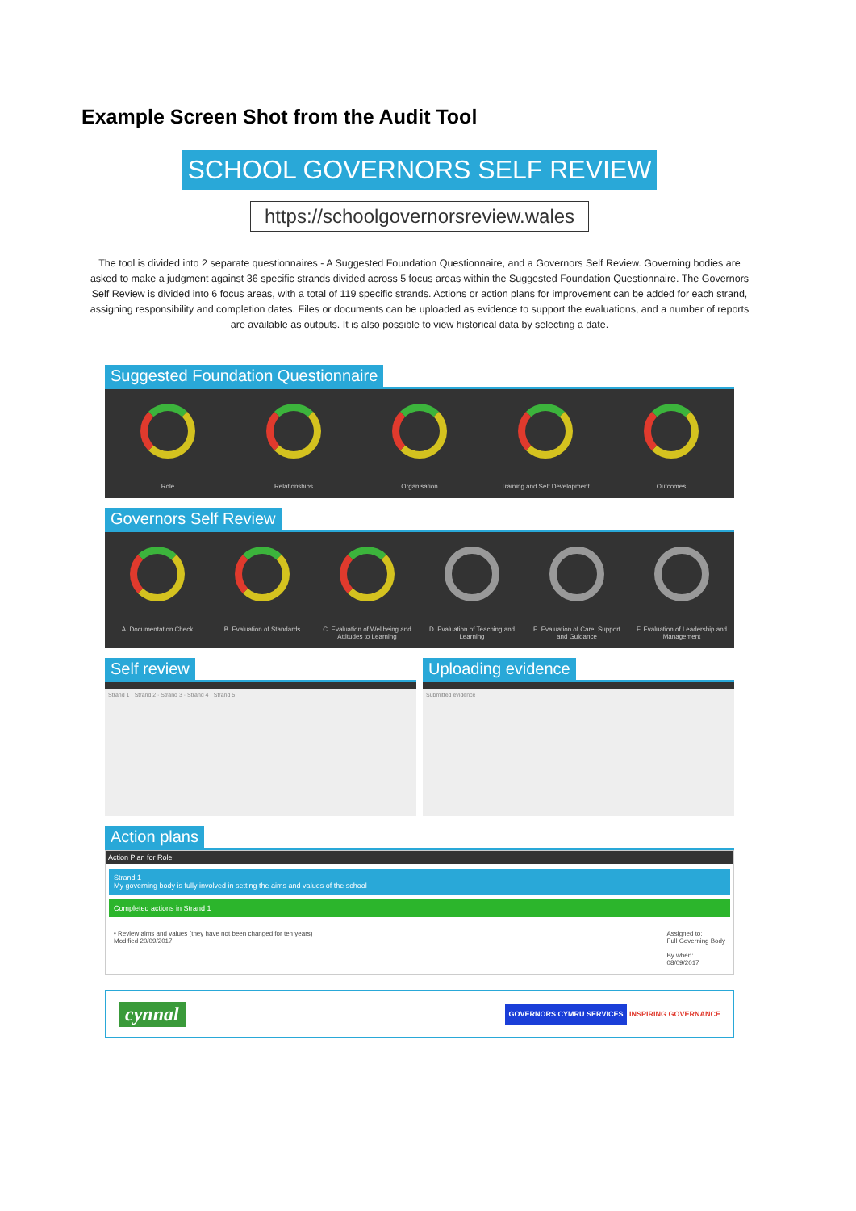Example Screen Shot from the Audit Tool
SCHOOL GOVERNORS SELF REVIEW
https://schoolgovernorsreview.wales
The tool is divided into 2 separate questionnaires - A Suggested Foundation Questionnaire, and a Governors Self Review. Governing bodies are asked to make a judgment against 36 specific strands divided across 5 focus areas within the Suggested Foundation Questionnaire. The Governors Self Review is divided into 6 focus areas, with a total of 119 specific strands. Actions or action plans for improvement can be added for each strand, assigning responsibility and completion dates. Files or documents can be uploaded as evidence to support the evaluations, and a number of reports are available as outputs. It is also possible to view historical data by selecting a date.
Suggested Foundation Questionnaire
Role Relationships Organisation Training and Self Development
Outcomes
Governors Self Review
A. Documentation Check B. Evaluation of Standards
C. Evaluation of Wellbeing and Attitudes to Learning
D. Evaluation of Teaching and Learning
E. Evaluation of Care, Support and Guidance
F. Evaluation of Leadership and Management
Self review
Strand 1 · Strand 2 · Strand 3 · Strand 4 · Strand 5
Uploading evidence
Submitted evidence
Action plans
Action Plan for Role
Strand 1
My governing body is fully involved in setting the aims and values of the school
Completed actions in Strand 1
• Review aims and values (they have not been changed for ten years)
Modified 20/09/2017
Assigned to:
Full Governing Body
By when:
08/09/2017
cynnal
GOVERNORS CYMRU SERVICES INSPIRING GOVERNANCE